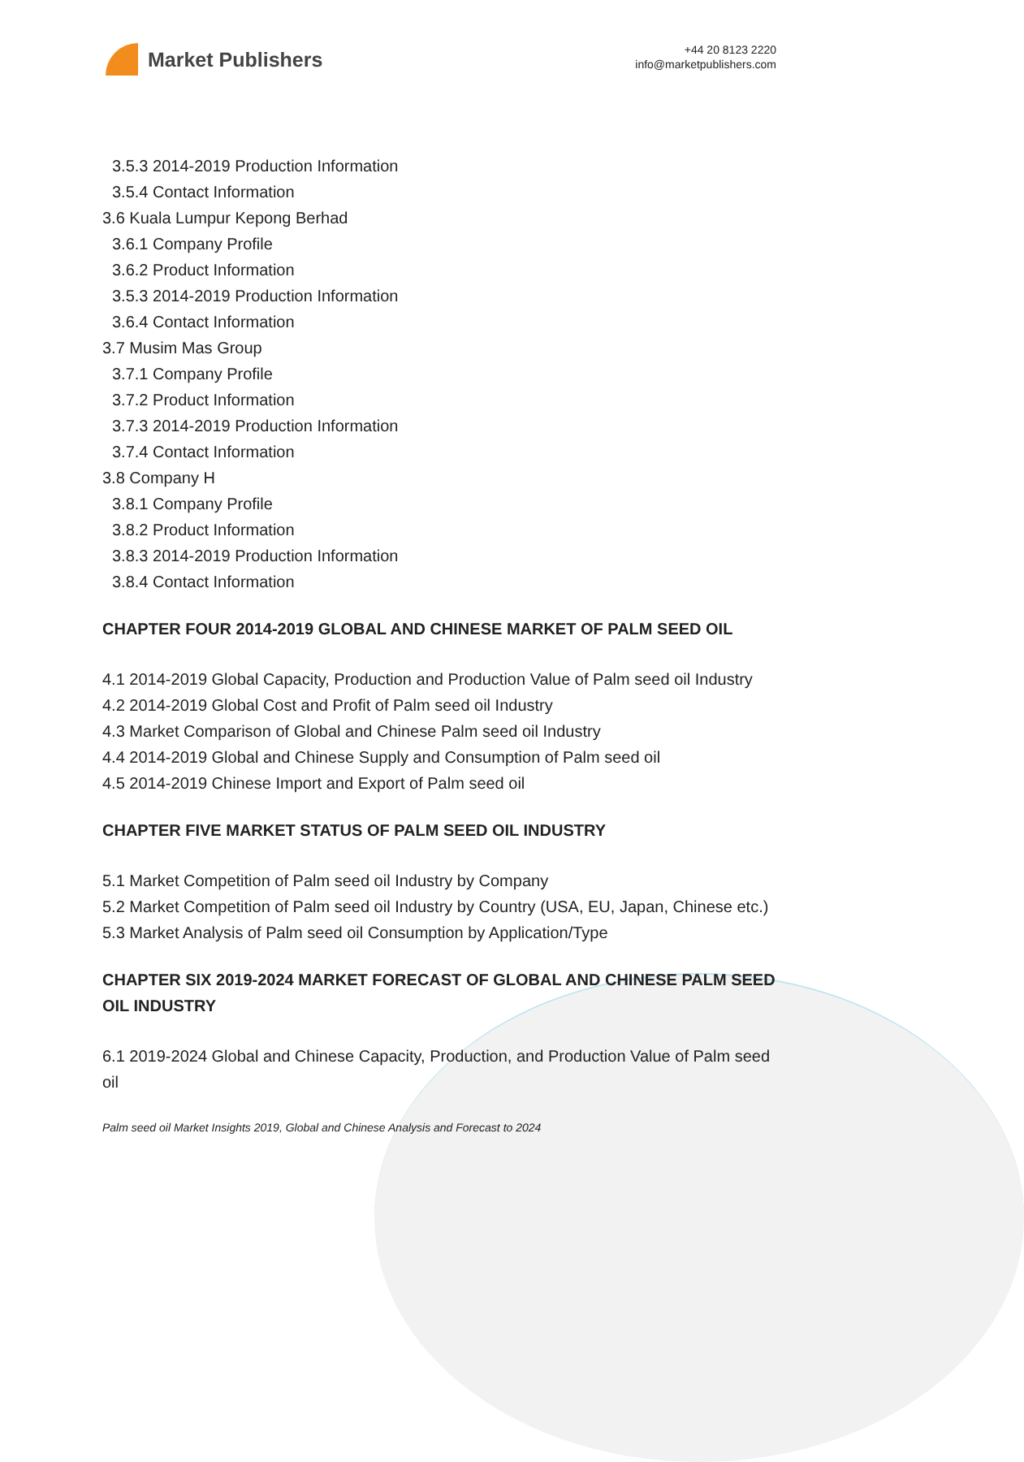Market Publishers
+44 20 8123 2220
info@marketpublishers.com
3.5.3 2014-2019 Production Information
3.5.4 Contact Information
3.6 Kuala Lumpur Kepong Berhad
3.6.1 Company Profile
3.6.2 Product Information
3.5.3 2014-2019 Production Information
3.6.4 Contact Information
3.7 Musim Mas Group
3.7.1 Company Profile
3.7.2 Product Information
3.7.3 2014-2019 Production Information
3.7.4 Contact Information
3.8 Company H
3.8.1 Company Profile
3.8.2 Product Information
3.8.3 2014-2019 Production Information
3.8.4 Contact Information
CHAPTER FOUR 2014-2019 GLOBAL AND CHINESE MARKET OF PALM SEED OIL
4.1 2014-2019 Global Capacity, Production and Production Value of Palm seed oil Industry
4.2 2014-2019 Global Cost and Profit of Palm seed oil Industry
4.3 Market Comparison of Global and Chinese Palm seed oil Industry
4.4 2014-2019 Global and Chinese Supply and Consumption of Palm seed oil
4.5 2014-2019 Chinese Import and Export of Palm seed oil
CHAPTER FIVE MARKET STATUS OF PALM SEED OIL INDUSTRY
5.1 Market Competition of Palm seed oil Industry by Company
5.2 Market Competition of Palm seed oil Industry by Country (USA, EU, Japan, Chinese etc.)
5.3 Market Analysis of Palm seed oil Consumption by Application/Type
CHAPTER SIX 2019-2024 MARKET FORECAST OF GLOBAL AND CHINESE PALM SEED OIL INDUSTRY
6.1 2019-2024 Global and Chinese Capacity, Production, and Production Value of Palm seed oil
Palm seed oil Market Insights 2019, Global and Chinese Analysis and Forecast to 2024